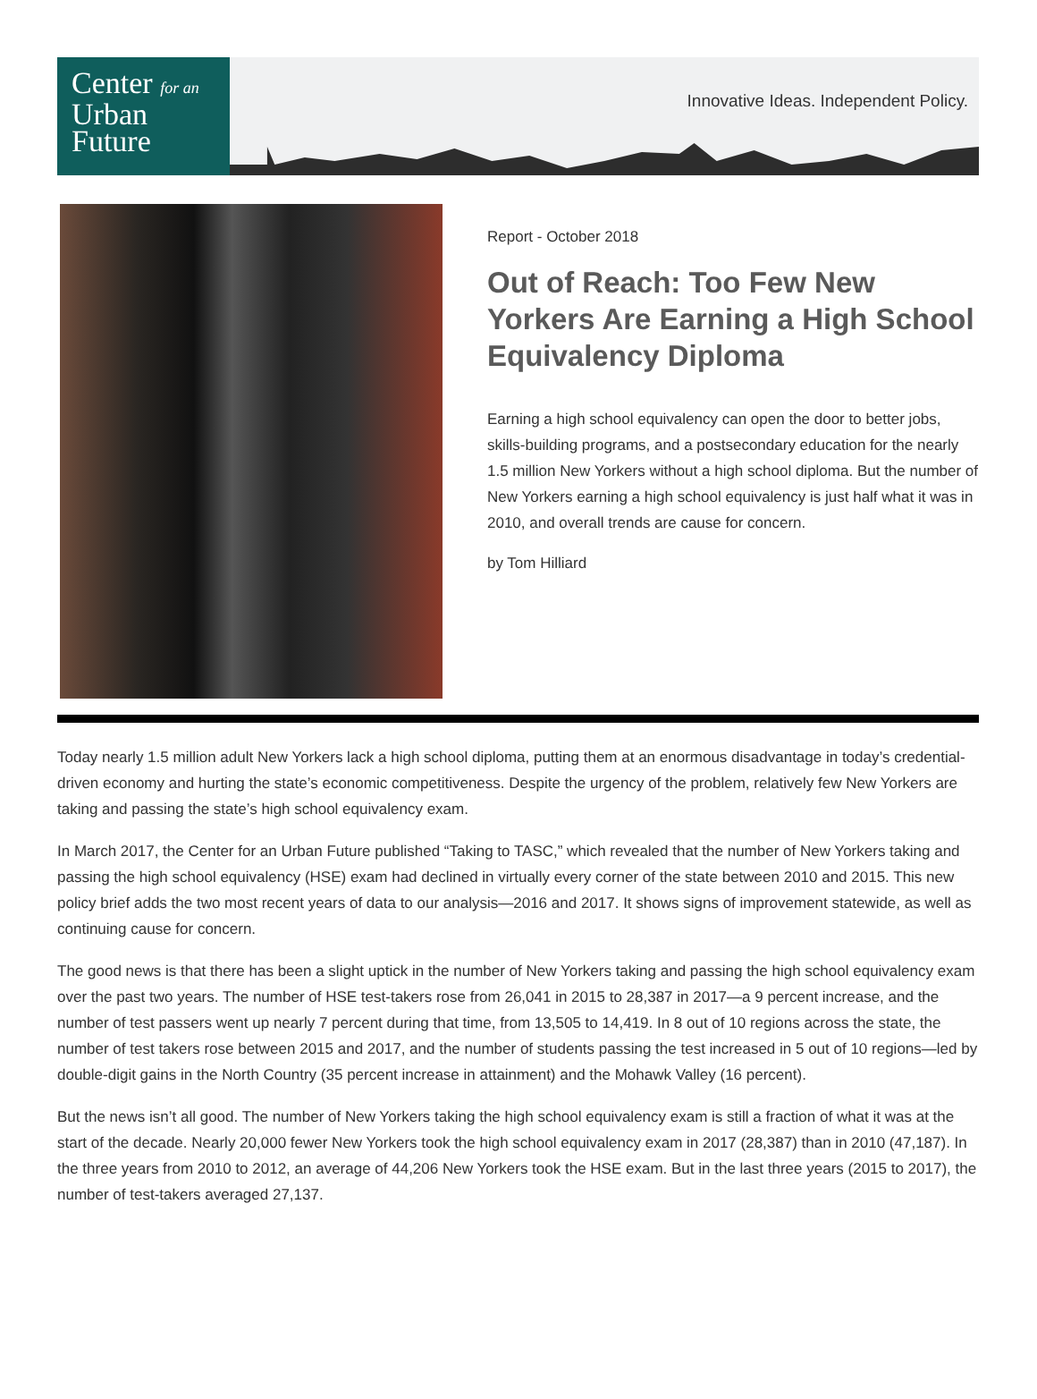Center for an
Urban
Future
Innovative Ideas. Independent Policy.
Report - October 2018
Out of Reach: Too Few New Yorkers Are Earning a High School Equivalency Diploma
Earning a high school equivalency can open the door to better jobs, skills-building programs, and a postsecondary education for the nearly 1.5 million New Yorkers without a high school diploma. But the number of New Yorkers earning a high school equivalency is just half what it was in 2010, and overall trends are cause for concern.
by Tom Hilliard
Today nearly 1.5 million adult New Yorkers lack a high school diploma, putting them at an enormous disadvantage in today’s credential-driven economy and hurting the state’s economic competitiveness. Despite the urgency of the problem, relatively few New Yorkers are taking and passing the state’s high school equivalency exam.
In March 2017, the Center for an Urban Future published “Taking to TASC,” which revealed that the number of New Yorkers taking and passing the high school equivalency (HSE) exam had declined in virtually every corner of the state between 2010 and 2015. This new policy brief adds the two most recent years of data to our analysis—2016 and 2017. It shows signs of improvement statewide, as well as continuing cause for concern.
The good news is that there has been a slight uptick in the number of New Yorkers taking and passing the high school equivalency exam over the past two years. The number of HSE test-takers rose from 26,041 in 2015 to 28,387 in 2017—a 9 percent increase, and the number of test passers went up nearly 7 percent during that time, from 13,505 to 14,419. In 8 out of 10 regions across the state, the number of test takers rose between 2015 and 2017, and the number of students passing the test increased in 5 out of 10 regions—led by double-digit gains in the North Country (35 percent increase in attainment) and the Mohawk Valley (16 percent).
But the news isn’t all good. The number of New Yorkers taking the high school equivalency exam is still a fraction of what it was at the start of the decade. Nearly 20,000 fewer New Yorkers took the high school equivalency exam in 2017 (28,387) than in 2010 (47,187). In the three years from 2010 to 2012, an average of 44,206 New Yorkers took the HSE exam. But in the last three years (2015 to 2017), the number of test-takers averaged 27,137.